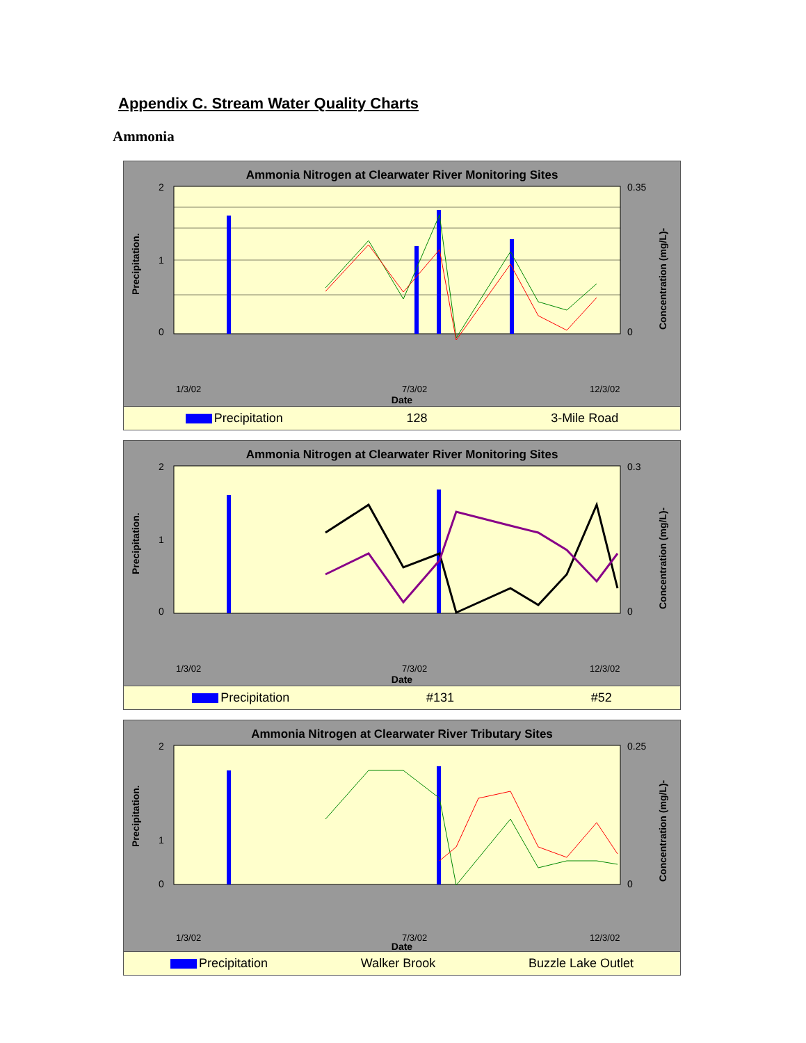Appendix C. Stream Water Quality Charts
Ammonia
Ammonia Nitrogen at Clearwater River Monitoring Sites
2
1
0
0.35
0
Precipitation.
Concentration (mg/L)-
1/3/02
7/3/02
12/3/02
Date
Precipitation 128 3-Mile Road
Ammonia Nitrogen at Clearwater River Monitoring Sites
2
1
0
0.3
0
Precipitation.
Concentration (mg/L)-
1/3/02
7/3/02
12/3/02
Date
Precipitation #131 #52
Ammonia Nitrogen at Clearwater River Tributary Sites
2
1
0
0.25
0
Precipitation.
Concentration (mg/L)-
1/3/02
7/3/02
12/3/02
Date
Precipitation Walker Brook Buzzle Lake Outlet